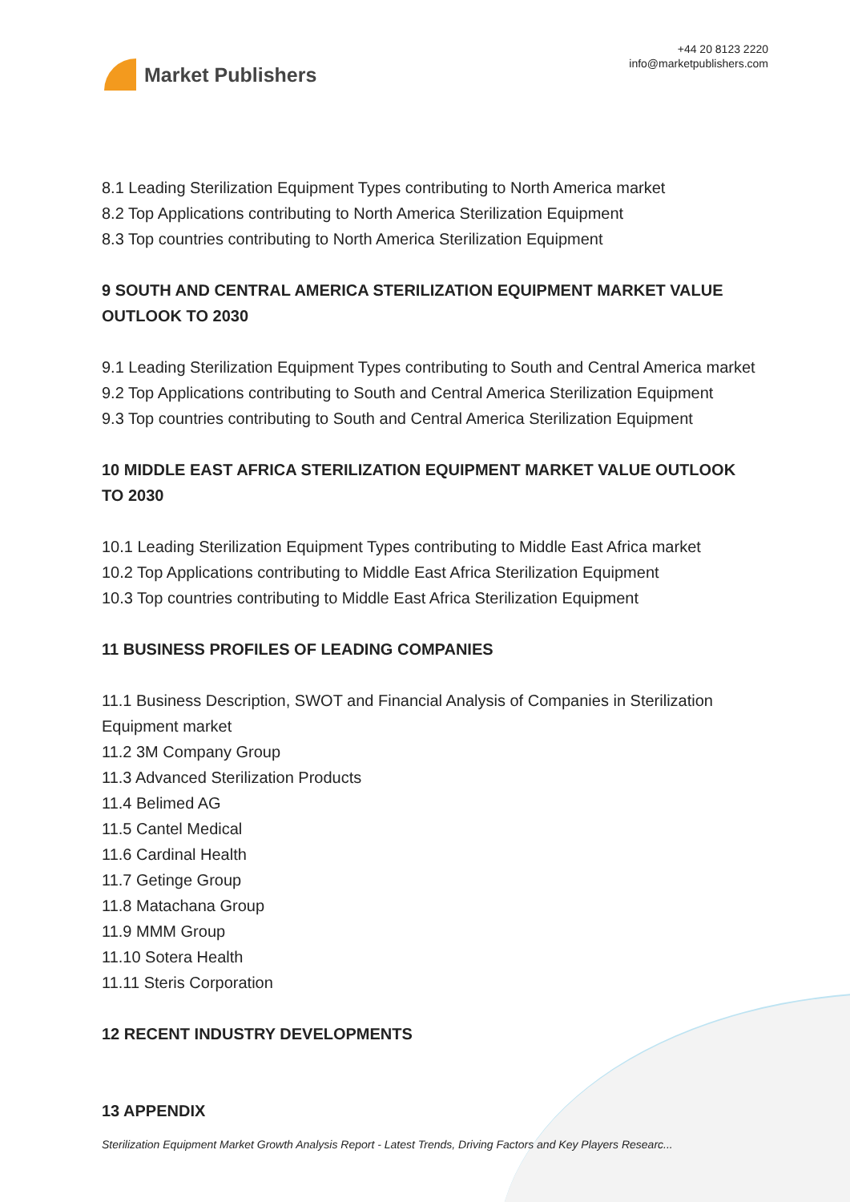Market Publishers
+44 20 8123 2220
info@marketpublishers.com
8.1 Leading Sterilization Equipment Types contributing to North America market
8.2 Top Applications contributing to North America Sterilization Equipment
8.3 Top countries contributing to North America Sterilization Equipment
9 SOUTH AND CENTRAL AMERICA STERILIZATION EQUIPMENT MARKET VALUE OUTLOOK TO 2030
9.1 Leading Sterilization Equipment Types contributing to South and Central America market
9.2 Top Applications contributing to South and Central America Sterilization Equipment
9.3 Top countries contributing to South and Central America Sterilization Equipment
10 MIDDLE EAST AFRICA STERILIZATION EQUIPMENT MARKET VALUE OUTLOOK TO 2030
10.1 Leading Sterilization Equipment Types contributing to Middle East Africa market
10.2 Top Applications contributing to Middle East Africa Sterilization Equipment
10.3 Top countries contributing to Middle East Africa Sterilization Equipment
11 BUSINESS PROFILES OF LEADING COMPANIES
11.1 Business Description, SWOT and Financial Analysis of Companies in Sterilization Equipment market
11.2 3M Company Group
11.3 Advanced Sterilization Products
11.4 Belimed AG
11.5 Cantel Medical
11.6 Cardinal Health
11.7 Getinge Group
11.8 Matachana Group
11.9 MMM Group
11.10 Sotera Health
11.11 Steris Corporation
12 RECENT INDUSTRY DEVELOPMENTS
13 APPENDIX
Sterilization Equipment Market Growth Analysis Report - Latest Trends, Driving Factors and Key Players Researc...